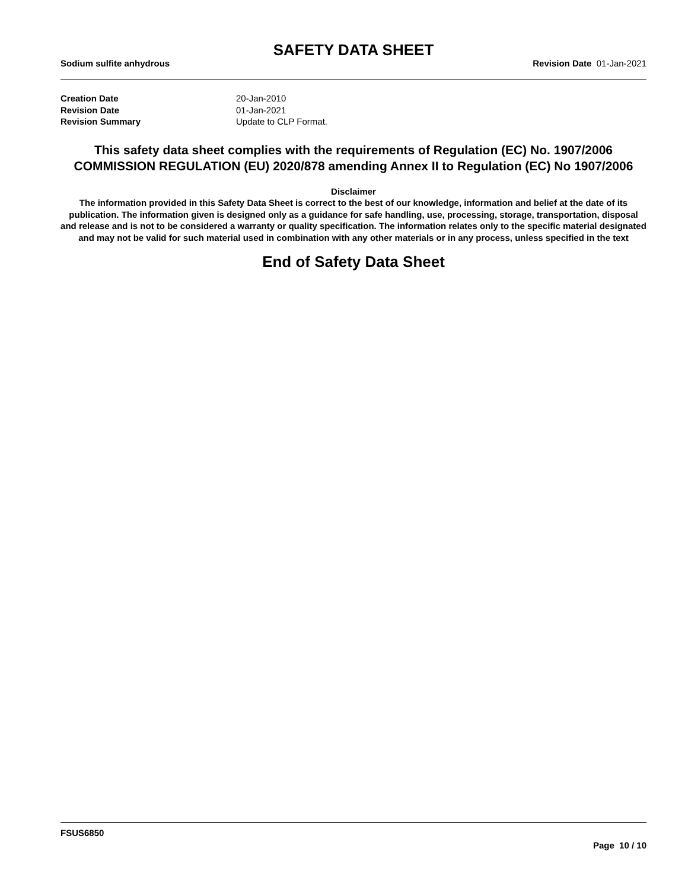SAFETY DATA SHEET
Sodium sulfite anhydrous Revision Date 01-Jan-2021
Creation Date 20-Jan-2010
Revision Date 01-Jan-2021
Revision Summary Update to CLP Format.
This safety data sheet complies with the requirements of Regulation (EC) No. 1907/2006
COMMISSION REGULATION (EU) 2020/878 amending Annex II to Regulation (EC) No 1907/2006
Disclaimer
The information provided in this Safety Data Sheet is correct to the best of our knowledge, information and belief at the date of its publication. The information given is designed only as a guidance for safe handling, use, processing, storage, transportation, disposal and release and is not to be considered a warranty or quality specification. The information relates only to the specific material designated and may not be valid for such material used in combination with any other materials or in any process, unless specified in the text
End of Safety Data Sheet
FSUS6850
Page 10 / 10